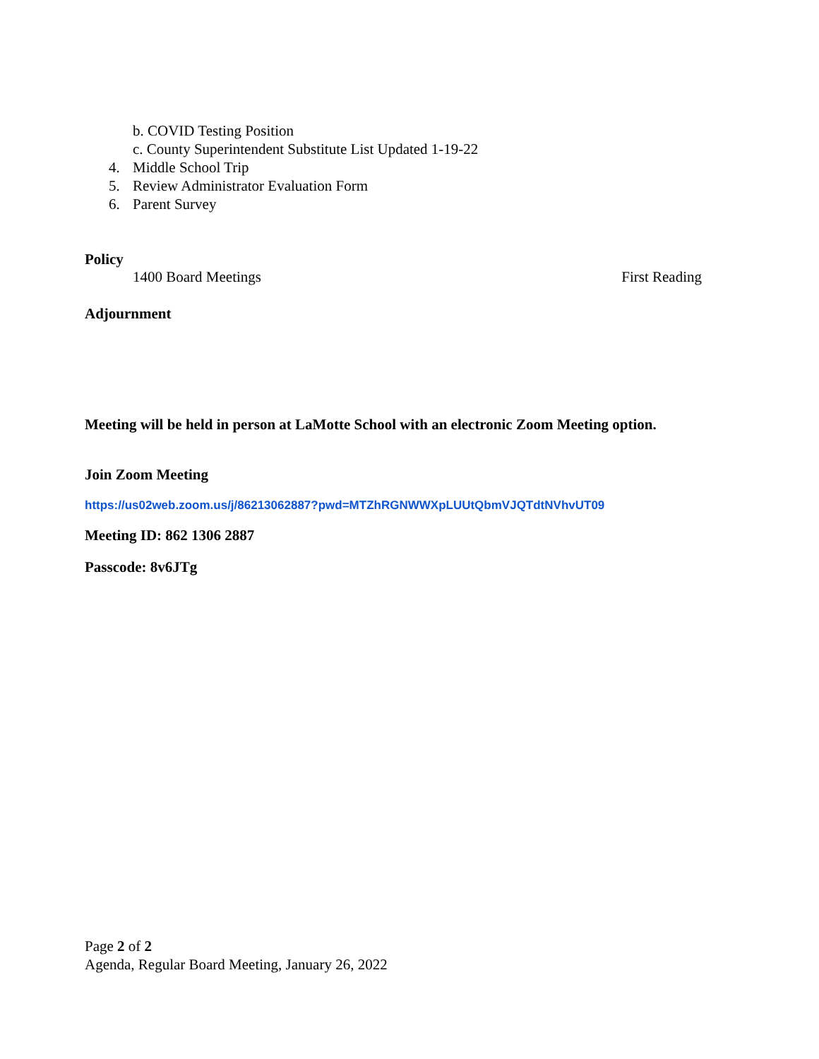b. COVID Testing Position
c. County Superintendent Substitute List Updated 1-19-22
4. Middle School Trip
5. Review Administrator Evaluation Form
6. Parent Survey
Policy
1400 Board Meetings First Reading
Adjournment
Meeting will be held in person at LaMotte School with an electronic Zoom Meeting option.
Join Zoom Meeting
https://us02web.zoom.us/j/86213062887?pwd=MTZhRGNWWXpLUUtQbmVJQTdtNVhvUT09
Meeting ID: 862 1306 2887
Passcode: 8v6JTg
Page 2 of 2
Agenda, Regular Board Meeting, January 26, 2022